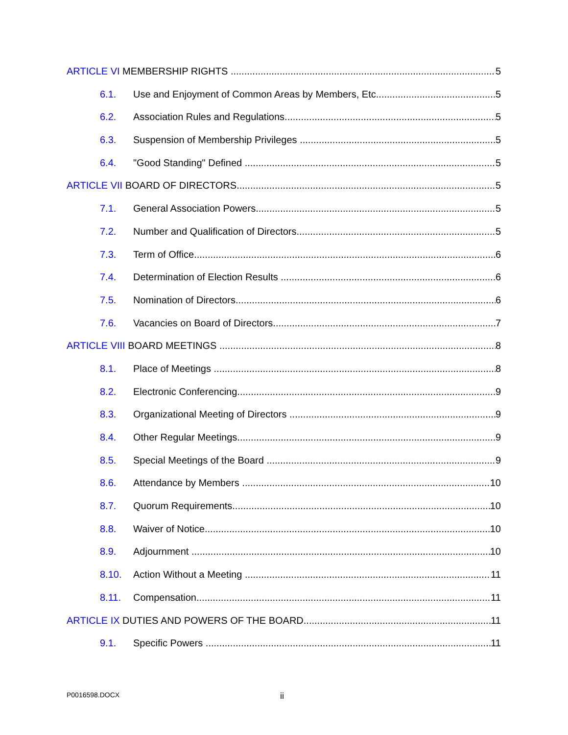ARTICLE VI MEMBERSHIP RIGHTS 5
6.1. Use and Enjoyment of Common Areas by Members, Etc. 5
6.2. Association Rules and Regulations 5
6.3. Suspension of Membership Privileges 5
6.4. "Good Standing" Defined 5
ARTICLE VII BOARD OF DIRECTORS 5
7.1. General Association Powers 5
7.2. Number and Qualification of Directors 5
7.3. Term of Office 6
7.4. Determination of Election Results 6
7.5. Nomination of Directors 6
7.6. Vacancies on Board of Directors 7
ARTICLE VIII BOARD MEETINGS 8
8.1. Place of Meetings 8
8.2. Electronic Conferencing 9
8.3. Organizational Meeting of Directors 9
8.4. Other Regular Meetings 9
8.5. Special Meetings of the Board 9
8.6. Attendance by Members 10
8.7. Quorum Requirements 10
8.8. Waiver of Notice 10
8.9. Adjournment 10
8.10. Action Without a Meeting 11
8.11. Compensation 11
ARTICLE IX DUTIES AND POWERS OF THE BOARD 11
9.1. Specific Powers 11
P0016598.DOCX ii